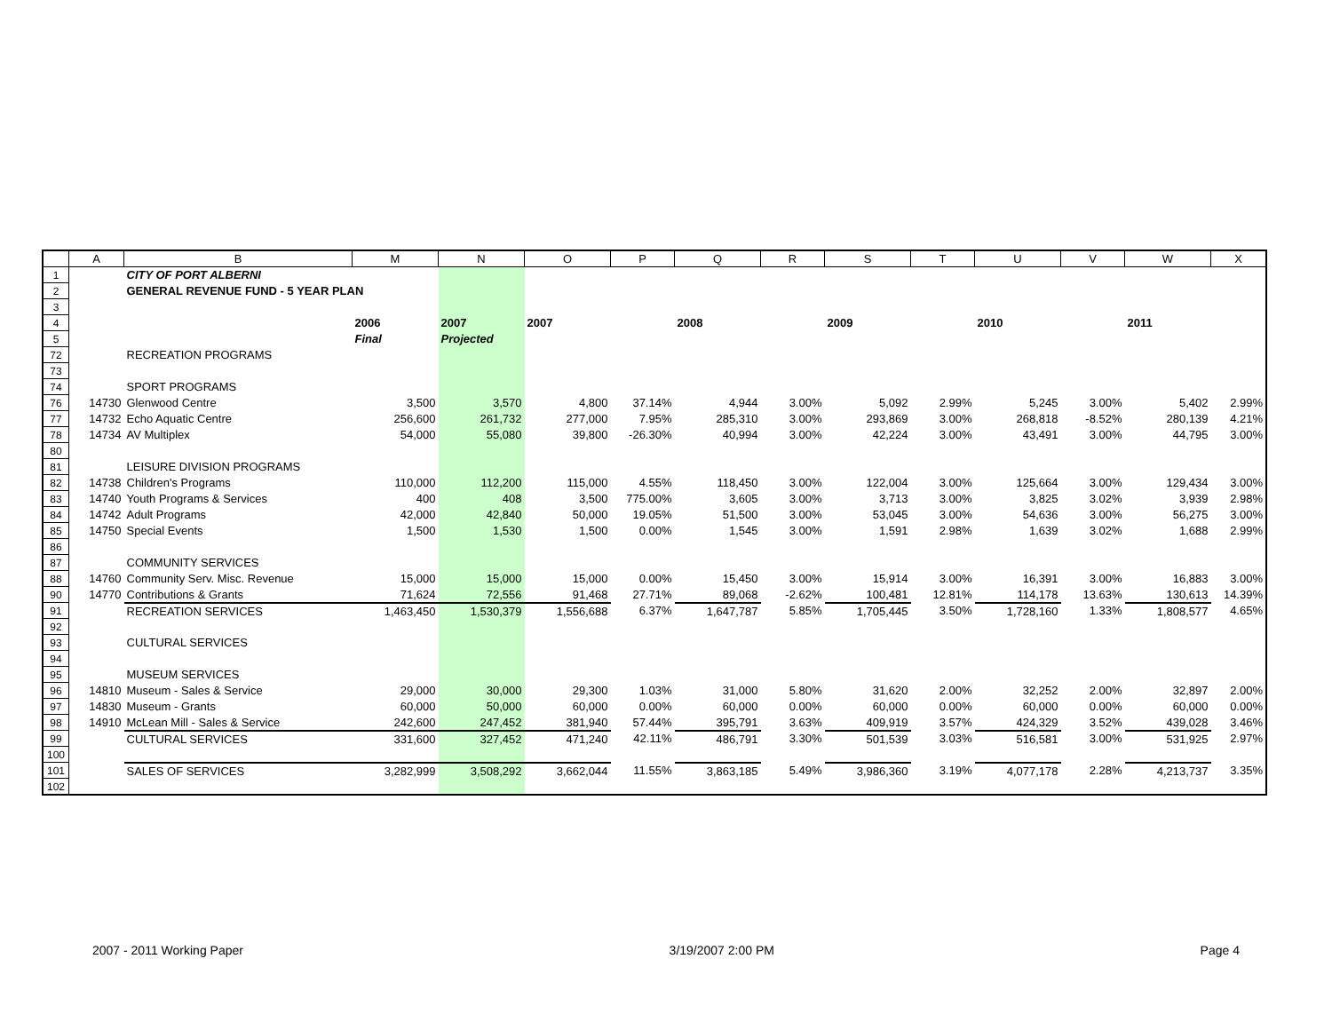| | A | B | M | N | O | P | Q | R | S | T | U | V | W | X |
| --- | --- | --- | --- | --- | --- | --- | --- | --- | --- | --- | --- | --- | --- | --- |
| 1 | | CITY OF PORT ALBERNI | | | | | | | | | | | | |
| 2 | | GENERAL REVENUE FUND - 5 YEAR PLAN | | | | | | | | | | | | |
| 3 | | | | | | | | | | | | | | |
| 4 | | | 2006 | 2007 | 2007 | | 2008 | | 2009 | | 2010 | | 2011 | |
| 5 | | | Final | Projected | | | | | | | | | | |
| 72 | | RECREATION PROGRAMS | | | | | | | | | | | | |
| 73 | | | | | | | | | | | | | | |
| 74 | | SPORT PROGRAMS | | | | | | | | | | | | |
| 76 | 14730 | Glenwood Centre | 3,500 | 3,570 | 4,800 | 37.14% | 4,944 | 3.00% | 5,092 | 2.99% | 5,245 | 3.00% | 5,402 | 2.99% |
| 77 | 14732 | Echo Aquatic Centre | 256,600 | 261,732 | 277,000 | 7.95% | 285,310 | 3.00% | 293,869 | 3.00% | 268,818 | -8.52% | 280,139 | 4.21% |
| 78 | 14734 | AV Multiplex | 54,000 | 55,080 | 39,800 | -26.30% | 40,994 | 3.00% | 42,224 | 3.00% | 43,491 | 3.00% | 44,795 | 3.00% |
| 80 | | | | | | | | | | | | | | |
| 81 | | LEISURE DIVISION PROGRAMS | | | | | | | | | | | | |
| 82 | 14738 | Children's Programs | 110,000 | 112,200 | 115,000 | 4.55% | 118,450 | 3.00% | 122,004 | 3.00% | 125,664 | 3.00% | 129,434 | 3.00% |
| 83 | 14740 | Youth Programs & Services | 400 | 408 | 3,500 | 775.00% | 3,605 | 3.00% | 3,713 | 3.00% | 3,825 | 3.02% | 3,939 | 2.98% |
| 84 | 14742 | Adult Programs | 42,000 | 42,840 | 50,000 | 19.05% | 51,500 | 3.00% | 53,045 | 3.00% | 54,636 | 3.00% | 56,275 | 3.00% |
| 85 | 14750 | Special Events | 1,500 | 1,530 | 1,500 | 0.00% | 1,545 | 3.00% | 1,591 | 2.98% | 1,639 | 3.02% | 1,688 | 2.99% |
| 86 | | | | | | | | | | | | | | |
| 87 | | COMMUNITY SERVICES | | | | | | | | | | | | |
| 88 | 14760 | Community Serv. Misc. Revenue | 15,000 | 15,000 | 15,000 | 0.00% | 15,450 | 3.00% | 15,914 | 3.00% | 16,391 | 3.00% | 16,883 | 3.00% |
| 90 | 14770 | Contributions & Grants | 71,624 | 72,556 | 91,468 | 27.71% | 89,068 | -2.62% | 100,481 | 12.81% | 114,178 | 13.63% | 130,613 | 14.39% |
| 91 | | RECREATION SERVICES | 1,463,450 | 1,530,379 | 1,556,688 | 6.37% | 1,647,787 | 5.85% | 1,705,445 | 3.50% | 1,728,160 | 1.33% | 1,808,577 | 4.65% |
| 92 | | | | | | | | | | | | | | |
| 93 | | CULTURAL SERVICES | | | | | | | | | | | | |
| 94 | | | | | | | | | | | | | | |
| 95 | | MUSEUM SERVICES | | | | | | | | | | | | |
| 96 | 14810 | Museum - Sales & Service | 29,000 | 30,000 | 29,300 | 1.03% | 31,000 | 5.80% | 31,620 | 2.00% | 32,252 | 2.00% | 32,897 | 2.00% |
| 97 | 14830 | Museum - Grants | 60,000 | 50,000 | 60,000 | 0.00% | 60,000 | 0.00% | 60,000 | 0.00% | 60,000 | 0.00% | 60,000 | 0.00% |
| 98 | 14910 | McLean Mill - Sales & Service | 242,600 | 247,452 | 381,940 | 57.44% | 395,791 | 3.63% | 409,919 | 3.57% | 424,329 | 3.52% | 439,028 | 3.46% |
| 99 | | CULTURAL SERVICES | 331,600 | 327,452 | 471,240 | 42.11% | 486,791 | 3.30% | 501,539 | 3.03% | 516,581 | 3.00% | 531,925 | 2.97% |
| 100 | | | | | | | | | | | | | | |
| 101 | | SALES OF SERVICES | 3,282,999 | 3,508,292 | 3,662,044 | 11.55% | 3,863,185 | 5.49% | 3,986,360 | 3.19% | 4,077,178 | 2.28% | 4,213,737 | 3.35% |
| 102 | | | | | | | | | | | | | | |
2007 - 2011 Working Paper 3/19/2007 2:00 PM Page 4